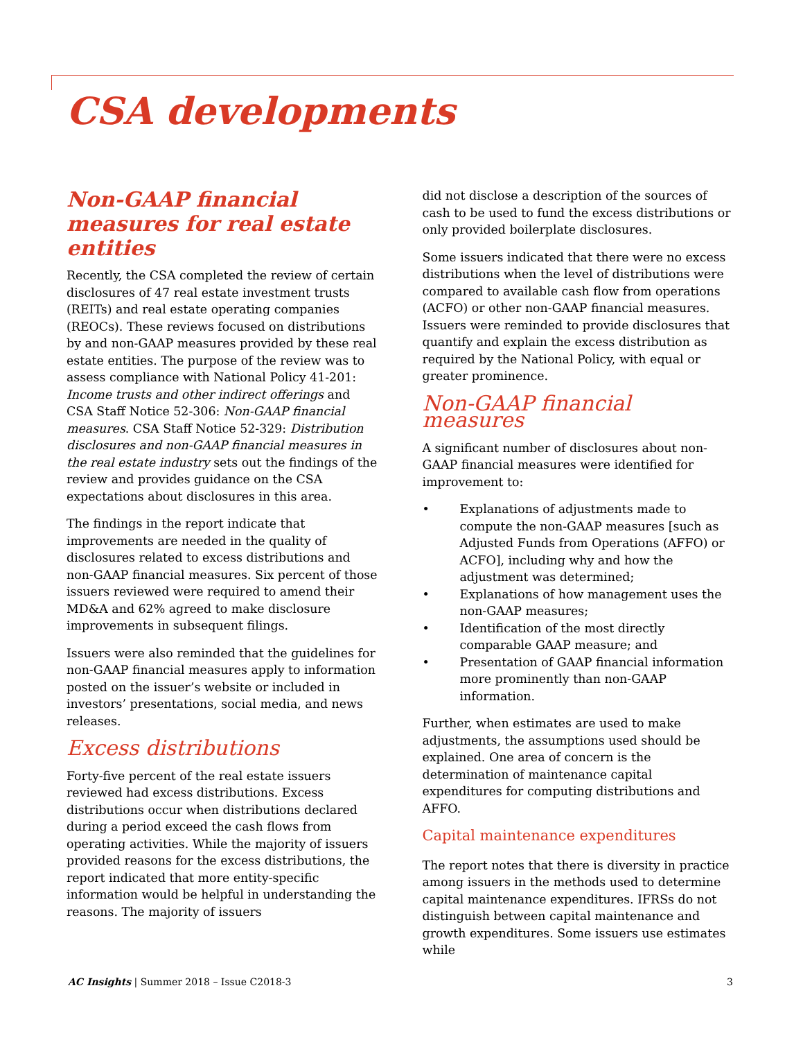CSA developments
Non-GAAP financial measures for real estate entities
Recently, the CSA completed the review of certain disclosures of 47 real estate investment trusts (REITs) and real estate operating companies (REOCs). These reviews focused on distributions by and non-GAAP measures provided by these real estate entities. The purpose of the review was to assess compliance with National Policy 41-201: Income trusts and other indirect offerings and CSA Staff Notice 52-306: Non-GAAP financial measures. CSA Staff Notice 52-329: Distribution disclosures and non-GAAP financial measures in the real estate industry sets out the findings of the review and provides guidance on the CSA expectations about disclosures in this area.
The findings in the report indicate that improvements are needed in the quality of disclosures related to excess distributions and non-GAAP financial measures. Six percent of those issuers reviewed were required to amend their MD&A and 62% agreed to make disclosure improvements in subsequent filings.
Issuers were also reminded that the guidelines for non-GAAP financial measures apply to information posted on the issuer’s website or included in investors’ presentations, social media, and news releases.
Excess distributions
Forty-five percent of the real estate issuers reviewed had excess distributions. Excess distributions occur when distributions declared during a period exceed the cash flows from operating activities. While the majority of issuers provided reasons for the excess distributions, the report indicated that more entity-specific information would be helpful in understanding the reasons. The majority of issuers
did not disclose a description of the sources of cash to be used to fund the excess distributions or only provided boilerplate disclosures.
Some issuers indicated that there were no excess distributions when the level of distributions were compared to available cash flow from operations (ACFO) or other non-GAAP financial measures. Issuers were reminded to provide disclosures that quantify and explain the excess distribution as required by the National Policy, with equal or greater prominence.
Non-GAAP financial measures
A significant number of disclosures about non-GAAP financial measures were identified for improvement to:
• Explanations of adjustments made to compute the non-GAAP measures [such as Adjusted Funds from Operations (AFFO) or ACFO], including why and how the adjustment was determined;
• Explanations of how management uses the non-GAAP measures;
• Identification of the most directly comparable GAAP measure; and
• Presentation of GAAP financial information more prominently than non-GAAP information.
Further, when estimates are used to make adjustments, the assumptions used should be explained. One area of concern is the determination of maintenance capital expenditures for computing distributions and AFFO.
Capital maintenance expenditures
The report notes that there is diversity in practice among issuers in the methods used to determine capital maintenance expenditures. IFRSs do not distinguish between capital maintenance and growth expenditures. Some issuers use estimates while
AC Insights | Summer 2018 – Issue C2018-3 3